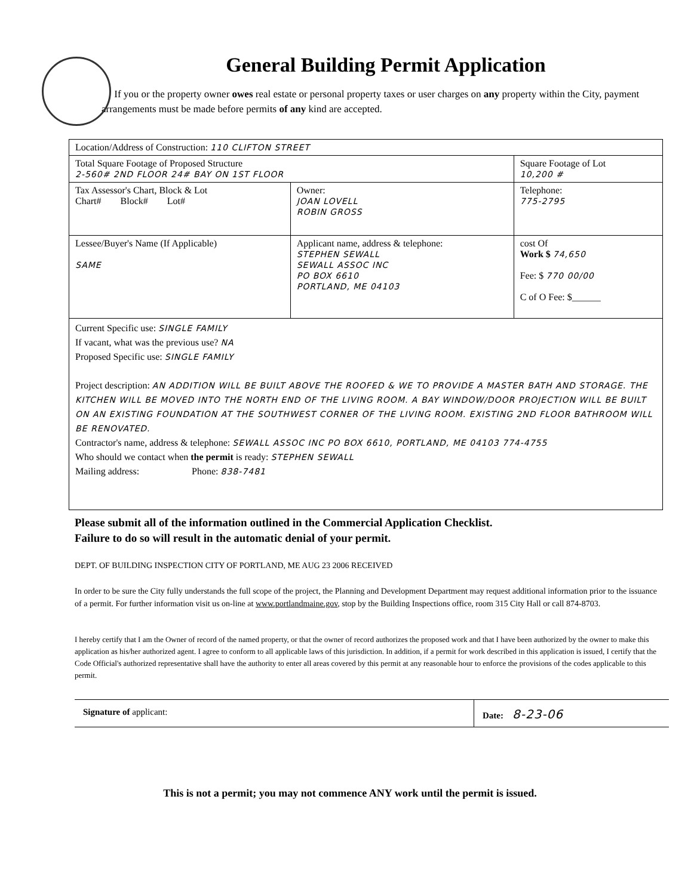General Building Permit Application
If you or the property owner owes real estate or personal property taxes or user charges on any property within the City, payment arrangements must be made before permits of any kind are accepted.
| Location/Address of Construction: 110 CLIFTON STREET | | |
| Total Square Footage of Proposed Structure 2-560# 2ND FLOOR 24# BAY ON 1ST FLOOR | | Square Footage of Lot 10,200 # |
| Tax Assessor's Chart, Block & Lot Chart# Block# Lot# | Owner: JOAN LOVELL ROBIN GROSS | Telephone: 775-2795 |
| Lessee/Buyer's Name (If Applicable) SAME | Applicant name, address & telephone: STEPHEN SEWALL SEWALL ASSOC INC PO BOX 6610 PORTLAND, ME 04103 | cost Of Work $ 74,650 Fee: $ 770 00/00 C of O Fee: $______ |
| Current Specific use: SINGLE FAMILY If vacant, what was the previous use? NA Proposed Specific use: SINGLE FAMILY Project description: AN ADDITION WILL BE BUILT ABOVE THE ROOFED & WE TO PROVIDE A MASTER BATH AND STORAGE. THE KITCHEN WILL BE MOVED INTO THE NORTH END OF THE LIVING ROOM. A BAY WINDOW/DOOR PROJECTION WILL BE BUILT ON AN EXISTING FOUNDATION AT THE SOUTHWEST CORNER OF THE LIVING ROOM. EXISTING 2ND FLOOR BATHROOM WILL BE RENOVATED. Contractor's name, address & telephone: SEWALL ASSOC INC PO BOX 6610, PORTLAND, ME 04103 774-4755 Who should we contact when the permit is ready: STEPHEN SEWALL Mailing address: Phone: 838-7481 | | |
Please submit all of the information outlined in the Commercial Application Checklist.
Failure to do so will result in the automatic denial of your permit.
DEPT. OF BUILDING INSPECTION CITY OF PORTLAND, ME AUG 23 2006 RECEIVED
In order to be sure the City fully understands the full scope of the project, the Planning and Development Department may request additional information prior to the issuance of a permit. For further information visit us on-line at www.portlandmaine.gov, stop by the Building Inspections office, room 315 City Hall or call 874-8703.
I hereby certify that I am the Owner of record of the named property, or that the owner of record authorizes the proposed work and that I have been authorized by the owner to make this application as his/her authorized agent. I agree to conform to all applicable laws of this jurisdiction. In addition, if a permit for work described in this application is issued, I certify that the Code Official's authorized representative shall have the authority to enter all areas covered by this permit at any reasonable hour to enforce the provisions of the codes applicable to this permit.
Signature of applicant: Date: 8-23-06
This is not a permit; you may not commence ANY work until the permit is issued.